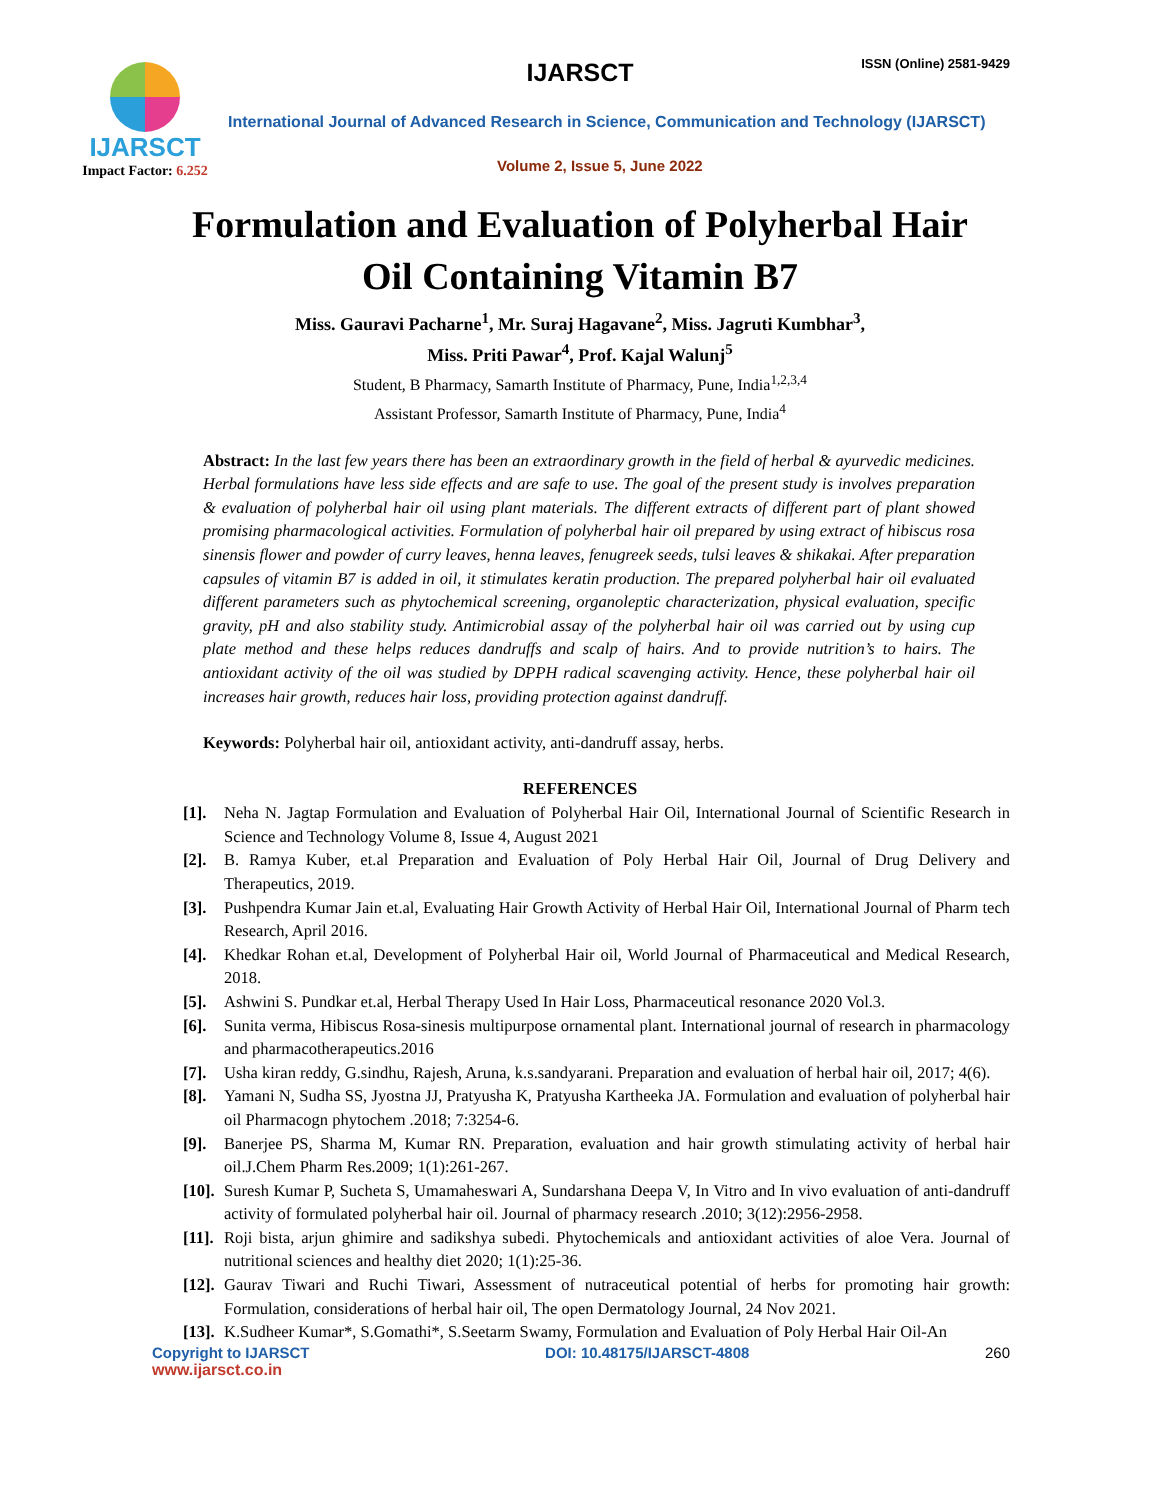IJARSCT ISSN (Online) 2581-9429
IJARSCT
Impact Factor: 6.252
International Journal of Advanced Research in Science, Communication and Technology (IJARSCT)
Volume 2, Issue 5, June 2022
Formulation and Evaluation of Polyherbal Hair
Oil Containing Vitamin B7
Miss. Gauravi Pacharne<sup>1</sup>, Mr. Suraj Hagavane<sup>2</sup>, Miss. Jagruti Kumbhar<sup>3</sup>,
Miss. Priti Pawar<sup>4</sup>, Prof. Kajal Walunj<sup>5</sup>
Student, B Pharmacy, Samarth Institute of Pharmacy, Pune, India<sup>1,2,3,4</sup>
Assistant Professor, Samarth Institute of Pharmacy, Pune, India<sup>4</sup>
Abstract: In the last few years there has been an extraordinary growth in the field of herbal & ayurvedic medicines. Herbal formulations have less side effects and are safe to use. The goal of the present study is involves preparation & evaluation of polyherbal hair oil using plant materials. The different extracts of different part of plant showed promising pharmacological activities. Formulation of polyherbal hair oil prepared by using extract of hibiscus rosa sinensis flower and powder of curry leaves, henna leaves, fenugreek seeds, tulsi leaves & shikakai. After preparation capsules of vitamin B7 is added in oil, it stimulates keratin production. The prepared polyherbal hair oil evaluated different parameters such as phytochemical screening, organoleptic characterization, physical evaluation, specific gravity, pH and also stability study. Antimicrobial assay of the polyherbal hair oil was carried out by using cup plate method and these helps reduces dandruffs and scalp of hairs. And to provide nutrition’s to hairs. The antioxidant activity of the oil was studied by DPPH radical scavenging activity. Hence, these polyherbal hair oil increases hair growth, reduces hair loss, providing protection against dandruff.
Keywords: Polyherbal hair oil, antioxidant activity, anti-dandruff assay, herbs.
REFERENCES
[1]. Neha N. Jagtap Formulation and Evaluation of Polyherbal Hair Oil, International Journal of Scientific Research in Science and Technology Volume 8, Issue 4, August 2021
[2]. B. Ramya Kuber, et.al Preparation and Evaluation of Poly Herbal Hair Oil, Journal of Drug Delivery and Therapeutics, 2019.
[3]. Pushpendra Kumar Jain et.al, Evaluating Hair Growth Activity of Herbal Hair Oil, International Journal of Pharm tech Research, April 2016.
[4]. Khedkar Rohan et.al, Development of Polyherbal Hair oil, World Journal of Pharmaceutical and Medical Research, 2018.
[5]. Ashwini S. Pundkar et.al, Herbal Therapy Used In Hair Loss, Pharmaceutical resonance 2020 Vol.3.
[6]. Sunita verma, Hibiscus Rosa-sinesis multipurpose ornamental plant. International journal of research in pharmacology and pharmacotherapeutics.2016
[7]. Usha kiran reddy, G.sindhu, Rajesh, Aruna, k.s.sandyarani. Preparation and evaluation of herbal hair oil, 2017; 4(6).
[8]. Yamani N, Sudha SS, Jyostna JJ, Pratyusha K, Pratyusha Kartheeka JA. Formulation and evaluation of polyherbal hair oil Pharmacogn phytochem .2018; 7:3254-6.
[9]. Banerjee PS, Sharma M, Kumar RN. Preparation, evaluation and hair growth stimulating activity of herbal hair oil.J.Chem Pharm Res.2009; 1(1):261-267.
[10]. Suresh Kumar P, Sucheta S, Umamaheswari A, Sundarshana Deepa V, In Vitro and In vivo evaluation of anti-dandruff activity of formulated polyherbal hair oil. Journal of pharmacy research .2010; 3(12):2956-2958.
[11]. Roji bista, arjun ghimire and sadikshya subedi. Phytochemicals and antioxidant activities of aloe Vera. Journal of nutritional sciences and healthy diet 2020; 1(1):25-36.
[12]. Gaurav Tiwari and Ruchi Tiwari, Assessment of nutraceutical potential of herbs for promoting hair growth: Formulation, considerations of herbal hair oil, The open Dermatology Journal, 24 Nov 2021.
[13]. K.Sudheer Kumar*, S.Gomathi*, S.Seetarm Swamy, Formulation and Evaluation of Poly Herbal Hair Oil-An
Copyright to IJARSCT DOI: 10.48175/IJARSCT-4808 260
www.ijarsct.co.in